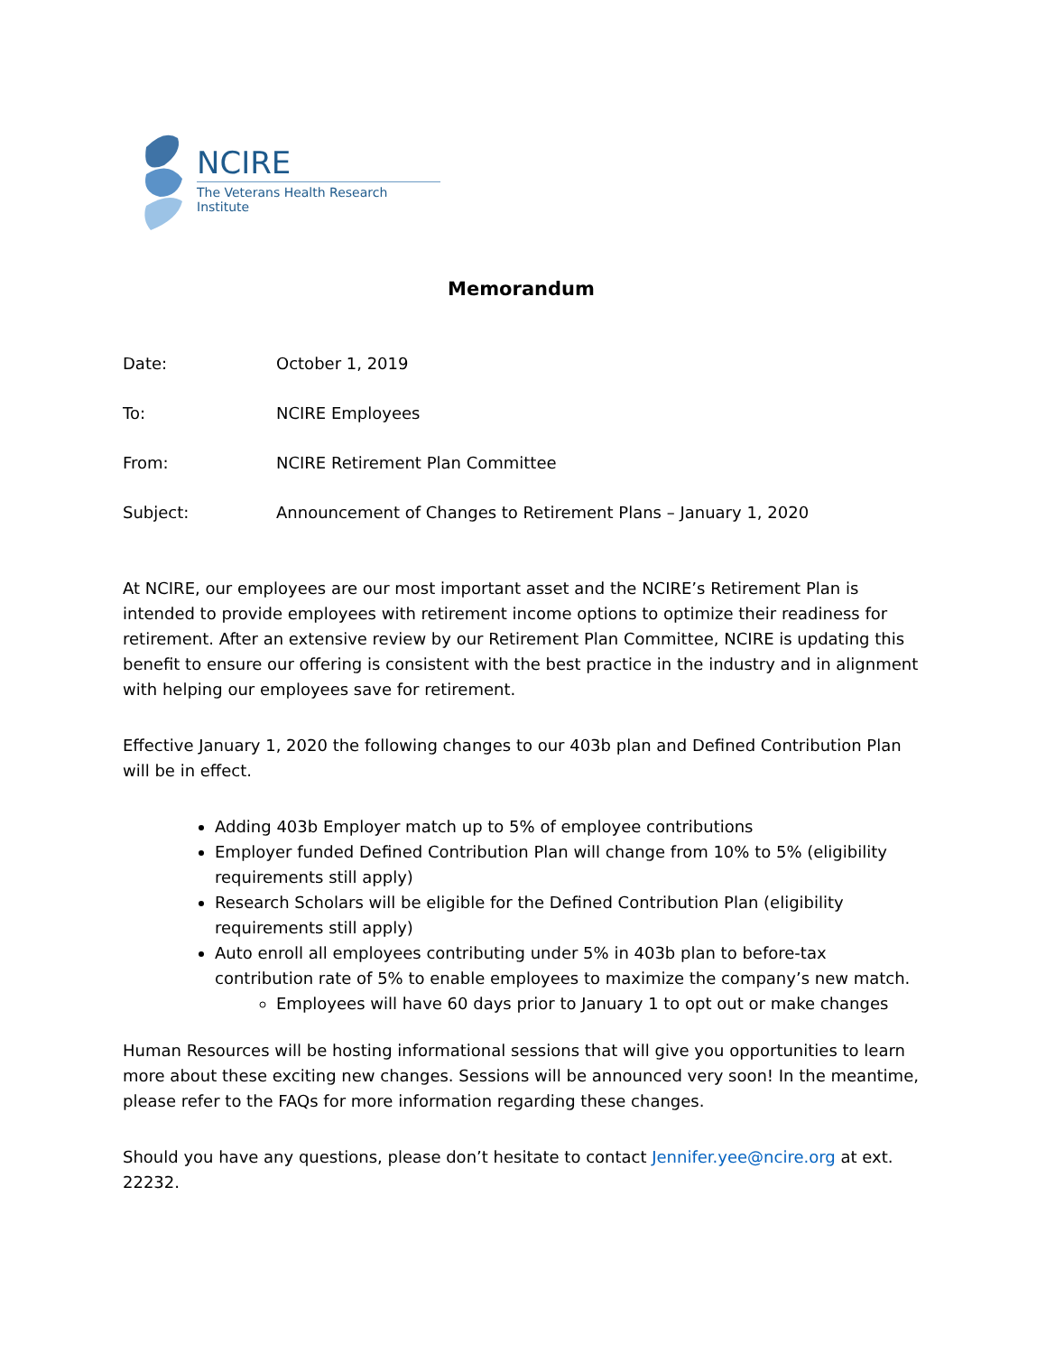NCIRE
The Veterans Health Research Institute
Memorandum
Date: October 1, 2019
To: NCIRE Employees
From: NCIRE Retirement Plan Committee
Subject: Announcement of Changes to Retirement Plans – January 1, 2020
At NCIRE, our employees are our most important asset and the NCIRE’s Retirement Plan is intended to provide employees with retirement income options to optimize their readiness for retirement. After an extensive review by our Retirement Plan Committee, NCIRE is updating this benefit to ensure our offering is consistent with the best practice in the industry and in alignment with helping our employees save for retirement.
Effective January 1, 2020 the following changes to our 403b plan and Defined Contribution Plan will be in effect.
Adding 403b Employer match up to 5% of employee contributions
Employer funded Defined Contribution Plan will change from 10% to 5% (eligibility requirements still apply)
Research Scholars will be eligible for the Defined Contribution Plan (eligibility requirements still apply)
Auto enroll all employees contributing under 5% in 403b plan to before-tax contribution rate of 5% to enable employees to maximize the company’s new match.
Employees will have 60 days prior to January 1 to opt out or make changes
Human Resources will be hosting informational sessions that will give you opportunities to learn more about these exciting new changes. Sessions will be announced very soon! In the meantime, please refer to the FAQs for more information regarding these changes.
Should you have any questions, please don’t hesitate to contact Jennifer.yee@ncire.org at ext. 22232.